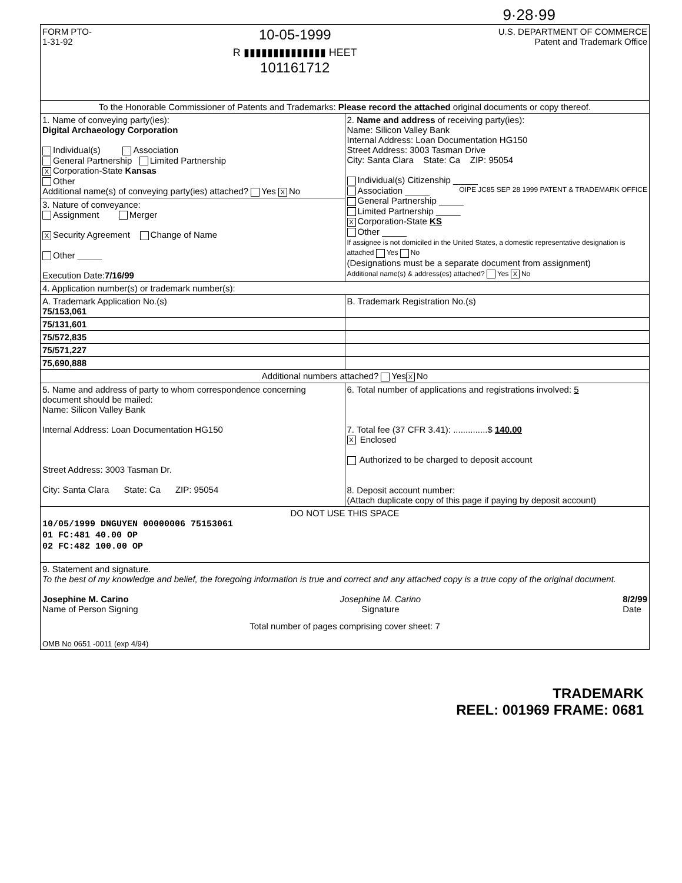9·28·99
FORM PTO-
1-31-92
10-05-1999
R ▮▮▮▮▮▮▮▮▮▮▮▮▮▮ HEET
101161712
U.S. DEPARTMENT OF COMMERCE
Patent and Trademark Office
| To the Honorable Commissioner of Patents and Trademarks: Please record the attached original documents or copy thereof. | |
| 1. Name of conveying party(ies): Digital Archaeology Corporation Individual(s) Association General Partnership Limited Partnership X Corporation-State Kansas Other Additional name(s) of conveying party(ies) attached? Yes X No 3. Nature of conveyance: Assignment Merger X Security Agreement Change of Name Other _____ Execution Date: 7/16/99 | 2. Name and address of receiving party(ies): Name: Silicon Valley Bank Internal Address: Loan Documentation HG150 Street Address: 3003 Tasman Drive City: Santa Clara State: Ca ZIP: 95054 Individual(s) Citizenship _____ Association _____ OIPE JC85 SEP 28 1999 PATENT & TRADEMARK OFFICE General Partnership _____ Limited Partnership _____ X Corporation-State KS Other _____ If assignee is not domiciled in the United States, a domestic representative designation is attached Yes No (Designations must be a separate document from assignment) Additional name(s) & address(es) attached? Yes X No |
| 4. Application number(s) or trademark number(s): | |
| A. Trademark Application No.(s) 75/153,061 | B. Trademark Registration No.(s) |
| 75/131,601 | |
| 75/572,835 | |
| 75/571,227 | |
| 75,690,888 | |
| Additional numbers attached? Yes X No | |
| 5. Name and address of party to whom correspondence concerning document should be mailed: Name: Silicon Valley Bank Internal Address: Loan Documentation HG150 Street Address: 3003 Tasman Dr. City: Santa Clara State: Ca ZIP: 95054 | 6. Total number of applications and registrations involved: 5 7. Total fee (37 CFR 3.41): ..............$ 140.00 X Enclosed Authorized to be charged to deposit account 8. Deposit account number: (Attach duplicate copy of this page if paying by deposit account) |
| DO NOT USE THIS SPACE 10/05/1999 DNGUYEN 00000006 75153061 01 FC:481 40.00 OP 02 FC:482 100.00 OP | |
| 9. Statement and signature. To the best of my knowledge and belief, the foregoing information is true and correct and any attached copy is a true copy of the original document. Josephine M. Carino Name of Person Signing Josephine M. Carino Signature 8/2/99 Date Total number of pages comprising cover sheet: 7 OMB No 0651 -0011 (exp 4/94) | |
TRADEMARK
REEL: 001969 FRAME: 0681